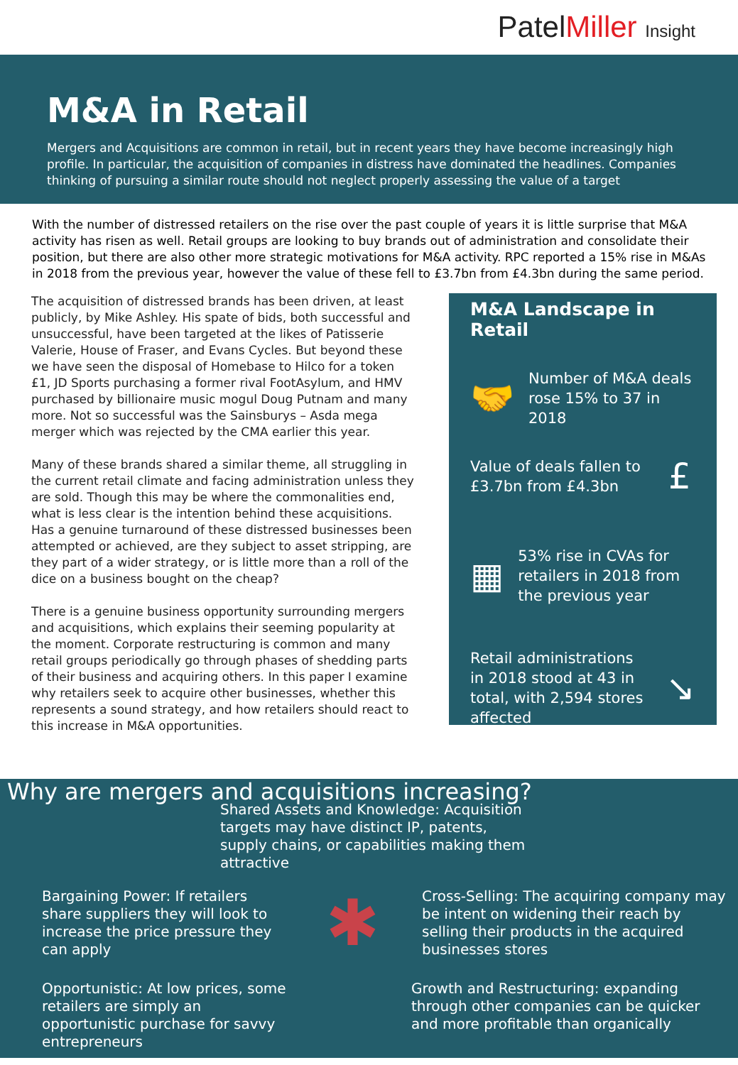PatelMiller Insight
M&A in Retail
Mergers and Acquisitions are common in retail, but in recent years they have become increasingly high profile. In particular, the acquisition of companies in distress have dominated the headlines. Companies thinking of pursuing a similar route should not neglect properly assessing the value of a target
With the number of distressed retailers on the rise over the past couple of years it is little surprise that M&A activity has risen as well. Retail groups are looking to buy brands out of administration and consolidate their position, but there are also other more strategic motivations for M&A activity. RPC reported a 15% rise in M&As in 2018 from the previous year, however the value of these fell to £3.7bn from £4.3bn during the same period.
The acquisition of distressed brands has been driven, at least publicly, by Mike Ashley. His spate of bids, both successful and unsuccessful, have been targeted at the likes of Patisserie Valerie, House of Fraser, and Evans Cycles. But beyond these we have seen the disposal of Homebase to Hilco for a token £1, JD Sports purchasing a former rival FootAsylum, and HMV purchased by billionaire music mogul Doug Putnam and many more. Not so successful was the Sainsburys – Asda mega merger which was rejected by the CMA earlier this year.
Many of these brands shared a similar theme, all struggling in the current retail climate and facing administration unless they are sold. Though this may be where the commonalities end, what is less clear is the intention behind these acquisitions. Has a genuine turnaround of these distressed businesses been attempted or achieved, are they subject to asset stripping, are they part of a wider strategy, or is little more than a roll of the dice on a business bought on the cheap?
There is a genuine business opportunity surrounding mergers and acquisitions, which explains their seeming popularity at the moment. Corporate restructuring is common and many retail groups periodically go through phases of shedding parts of their business and acquiring others. In this paper I examine why retailers seek to acquire other businesses, whether this represents a sound strategy, and how retailers should react to this increase in M&A opportunities.
M&A Landscape in Retail
🤝
Number of M&A deals rose 15% to 37 in 2018
Value of deals fallen to £3.7bn from £4.3bn
£
▦
53% rise in CVAs for retailers in 2018 from the previous year
Retail administrations in 2018 stood at 43 in total, with 2,594 stores affected
↘
Why are mergers and acquisitions increasing?
Shared Assets and Knowledge: Acquisition targets may have distinct IP, patents, supply chains, or capabilities making them attractive
Bargaining Power: If retailers share suppliers they will look to increase the price pressure they can apply
✱
Cross-Selling: The acquiring company may be intent on widening their reach by selling their products in the acquired businesses stores
Opportunistic: At low prices, some retailers are simply an opportunistic purchase for savvy entrepreneurs
Growth and Restructuring: expanding through other companies can be quicker and more profitable than organically